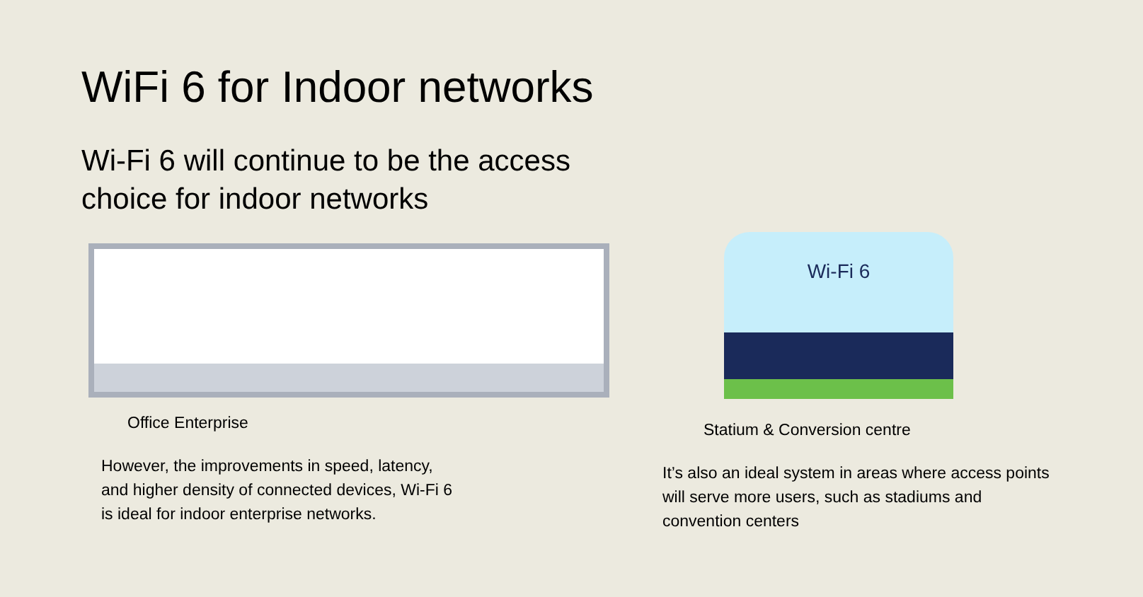WiFi 6 for Indoor networks
Wi-Fi 6 will continue to be the access
choice for indoor networks
Office Enterprise
However, the improvements in speed, latency,
and higher density of connected devices, Wi-Fi 6
is ideal for indoor enterprise networks.
Wi-Fi 6
Statium & Conversion centre
It’s also an ideal system in areas where access points will serve more users, such as stadiums and convention centers